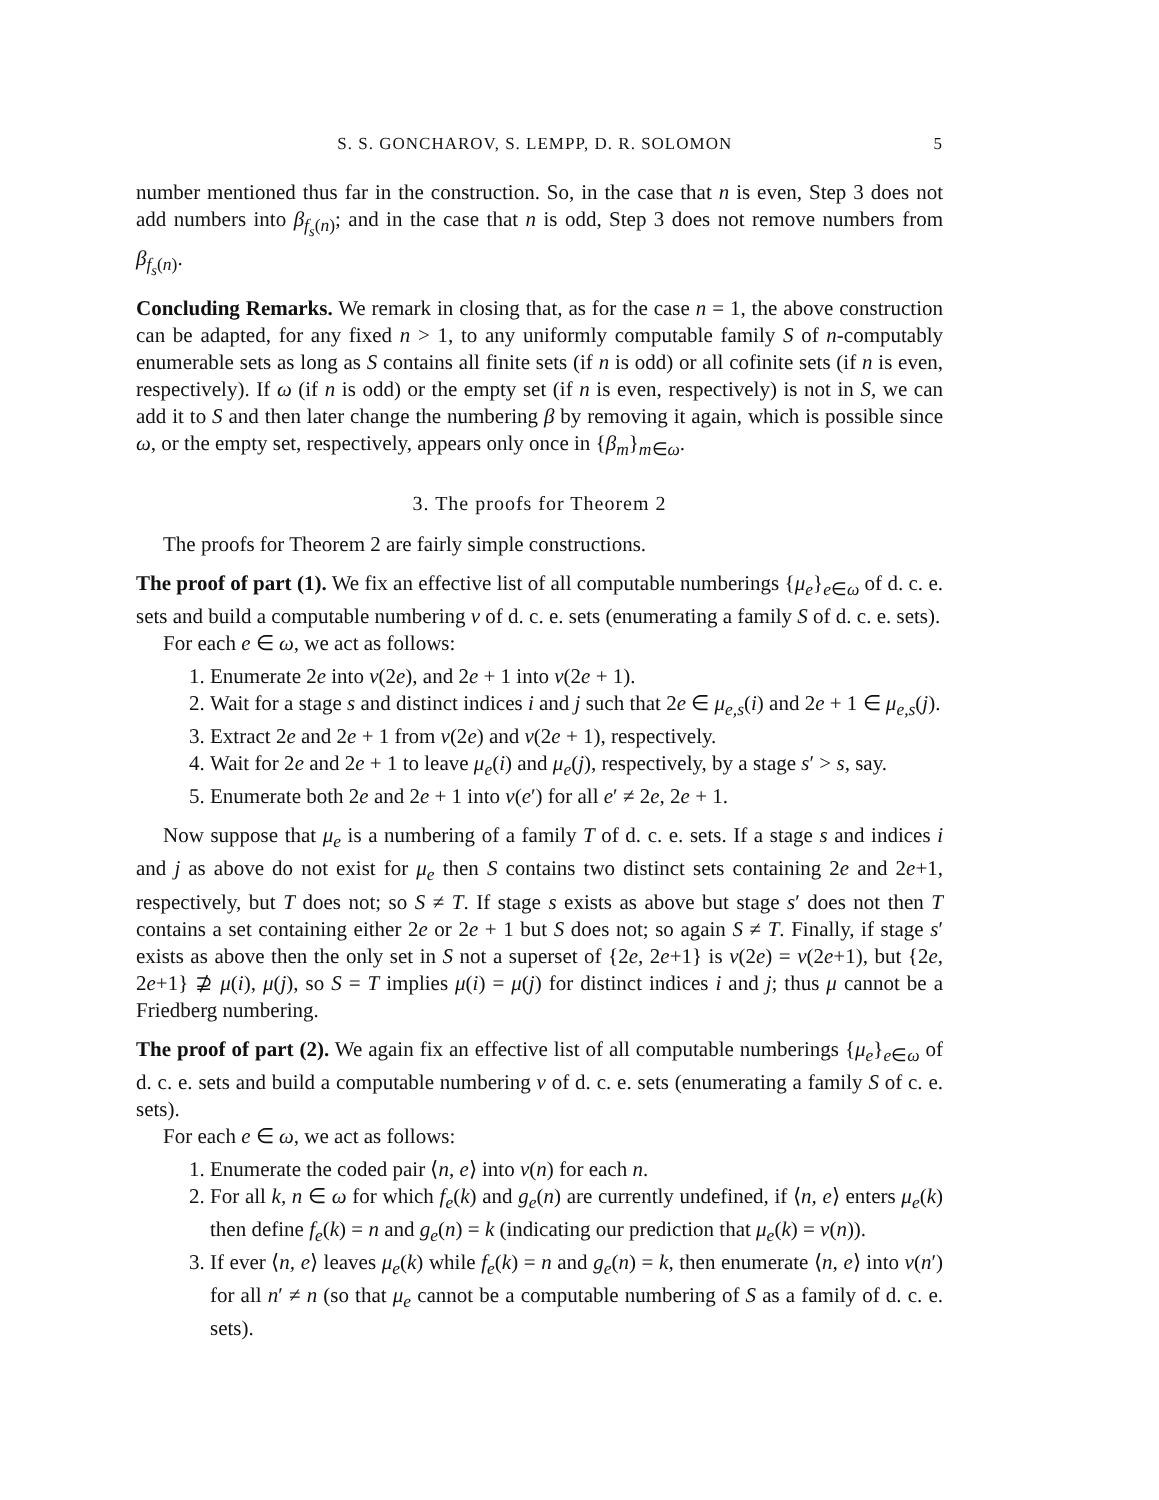S. S. GONCHAROV, S. LEMPP, D. R. SOLOMON 5
number mentioned thus far in the construction. So, in the case that n is even, Step 3 does not add numbers into β<sub>f<sub>s</sub>(n)</sub>; and in the case that n is odd, Step 3 does not remove numbers from β<sub>f<sub>s</sub>(n)</sub>.
Concluding Remarks. We remark in closing that, as for the case n = 1, the above construction can be adapted, for any fixed n > 1, to any uniformly computable family S of n-computably enumerable sets as long as S contains all finite sets (if n is odd) or all cofinite sets (if n is even, respectively). If ω (if n is odd) or the empty set (if n is even, respectively) is not in S, we can add it to S and then later change the numbering β by removing it again, which is possible since ω, or the empty set, respectively, appears only once in {β<sub>m</sub>}<sub>m∈ω</sub>.
3. The proofs for Theorem 2
The proofs for Theorem 2 are fairly simple constructions.
The proof of part (1). We fix an effective list of all computable numberings {μ<sub>e</sub>}<sub>e∈ω</sub> of d. c. e. sets and build a computable numbering ν of d. c. e. sets (enumerating a family S of d. c. e. sets).
For each e ∈ ω, we act as follows:
1. Enumerate 2e into ν(2e), and 2e + 1 into ν(2e + 1).
2. Wait for a stage s and distinct indices i and j such that 2e ∈ μ<sub>e,s</sub>(i) and 2e + 1 ∈ μ<sub>e,s</sub>(j).
3. Extract 2e and 2e + 1 from ν(2e) and ν(2e + 1), respectively.
4. Wait for 2e and 2e + 1 to leave μ<sub>e</sub>(i) and μ<sub>e</sub>(j), respectively, by a stage s′ > s, say.
5. Enumerate both 2e and 2e + 1 into ν(e′) for all e′ ≠ 2e, 2e + 1.
Now suppose that μ<sub>e</sub> is a numbering of a family T of d. c. e. sets. If a stage s and indices i and j as above do not exist for μ<sub>e</sub> then S contains two distinct sets containing 2e and 2e+1, respectively, but T does not; so S ≠ T. If stage s exists as above but stage s′ does not then T contains a set containing either 2e or 2e + 1 but S does not; so again S ≠ T. Finally, if stage s′ exists as above then the only set in S not a superset of {2e, 2e+1} is ν(2e) = ν(2e+1), but {2e, 2e+1} ⊉ μ(i), μ(j), so S = T implies μ(i) = μ(j) for distinct indices i and j; thus μ cannot be a Friedberg numbering.
The proof of part (2). We again fix an effective list of all computable numberings {μ<sub>e</sub>}<sub>e∈ω</sub> of d. c. e. sets and build a computable numbering ν of d. c. e. sets (enumerating a family S of c. e. sets).
For each e ∈ ω, we act as follows:
1. Enumerate the coded pair ⟨n, e⟩ into ν(n) for each n.
2. For all k, n ∈ ω for which f<sub>e</sub>(k) and g<sub>e</sub>(n) are currently undefined, if ⟨n, e⟩ enters μ<sub>e</sub>(k) then define f<sub>e</sub>(k) = n and g<sub>e</sub>(n) = k (indicating our prediction that μ<sub>e</sub>(k) = ν(n)).
3. If ever ⟨n, e⟩ leaves μ<sub>e</sub>(k) while f<sub>e</sub>(k) = n and g<sub>e</sub>(n) = k, then enumerate ⟨n, e⟩ into ν(n′) for all n′ ≠ n (so that μ<sub>e</sub> cannot be a computable numbering of S as a family of d. c. e. sets).